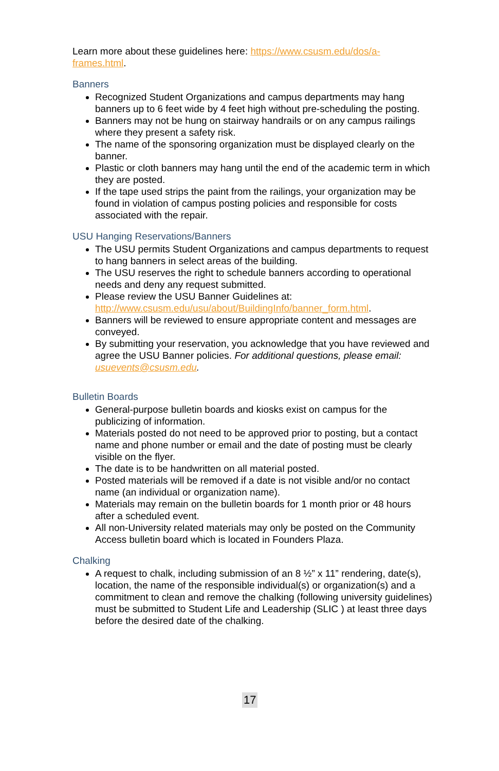Learn more about these guidelines here: https://www.csusm.edu/dos/a-frames.html.
Banners
Recognized Student Organizations and campus departments may hang banners up to 6 feet wide by 4 feet high without pre-scheduling the posting.
Banners may not be hung on stairway handrails or on any campus railings where they present a safety risk.
The name of the sponsoring organization must be displayed clearly on the banner.
Plastic or cloth banners may hang until the end of the academic term in which they are posted.
If the tape used strips the paint from the railings, your organization may be found in violation of campus posting policies and responsible for costs associated with the repair.
USU Hanging Reservations/Banners
The USU permits Student Organizations and campus departments to request to hang banners in select areas of the building.
The USU reserves the right to schedule banners according to operational needs and deny any request submitted.
Please review the USU Banner Guidelines at: http://www.csusm.edu/usu/about/BuildingInfo/banner_form.html.
Banners will be reviewed to ensure appropriate content and messages are conveyed.
By submitting your reservation, you acknowledge that you have reviewed and agree the USU Banner policies. For additional questions, please email: usuevents@csusm.edu.
Bulletin Boards
General-purpose bulletin boards and kiosks exist on campus for the publicizing of information.
Materials posted do not need to be approved prior to posting, but a contact name and phone number or email and the date of posting must be clearly visible on the flyer.
The date is to be handwritten on all material posted.
Posted materials will be removed if a date is not visible and/or no contact name (an individual or organization name).
Materials may remain on the bulletin boards for 1 month prior or 48 hours after a scheduled event.
All non-University related materials may only be posted on the Community Access bulletin board which is located in Founders Plaza.
Chalking
A request to chalk, including submission of an 8 ½” x 11” rendering, date(s), location, the name of the responsible individual(s) or organization(s) and a commitment to clean and remove the chalking (following university guidelines) must be submitted to Student Life and Leadership (SLIC ) at least three days before the desired date of the chalking.
17